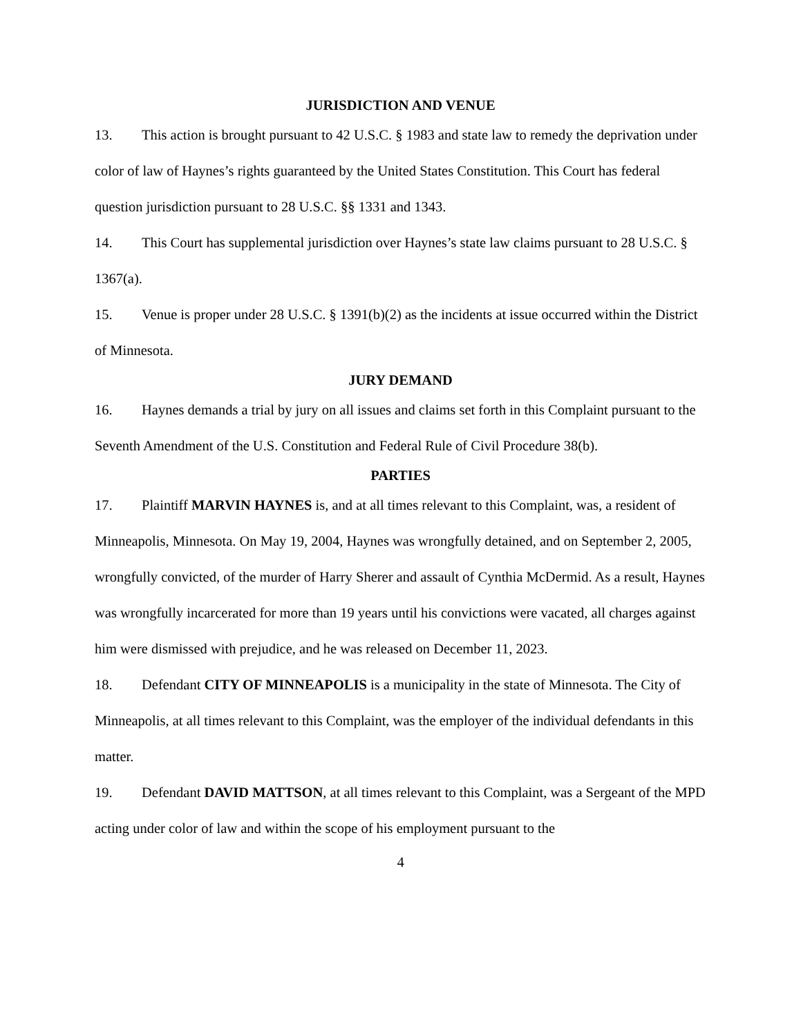JURISDICTION AND VENUE
13. This action is brought pursuant to 42 U.S.C. § 1983 and state law to remedy the deprivation under color of law of Haynes’s rights guaranteed by the United States Constitution. This Court has federal question jurisdiction pursuant to 28 U.S.C. §§ 1331 and 1343.
14. This Court has supplemental jurisdiction over Haynes’s state law claims pursuant to 28 U.S.C. § 1367(a).
15. Venue is proper under 28 U.S.C. § 1391(b)(2) as the incidents at issue occurred within the District of Minnesota.
JURY DEMAND
16. Haynes demands a trial by jury on all issues and claims set forth in this Complaint pursuant to the Seventh Amendment of the U.S. Constitution and Federal Rule of Civil Procedure 38(b).
PARTIES
17. Plaintiff MARVIN HAYNES is, and at all times relevant to this Complaint, was, a resident of Minneapolis, Minnesota. On May 19, 2004, Haynes was wrongfully detained, and on September 2, 2005, wrongfully convicted, of the murder of Harry Sherer and assault of Cynthia McDermid. As a result, Haynes was wrongfully incarcerated for more than 19 years until his convictions were vacated, all charges against him were dismissed with prejudice, and he was released on December 11, 2023.
18. Defendant CITY OF MINNEAPOLIS is a municipality in the state of Minnesota. The City of Minneapolis, at all times relevant to this Complaint, was the employer of the individual defendants in this matter.
19. Defendant DAVID MATTSON, at all times relevant to this Complaint, was a Sergeant of the MPD acting under color of law and within the scope of his employment pursuant to the
4